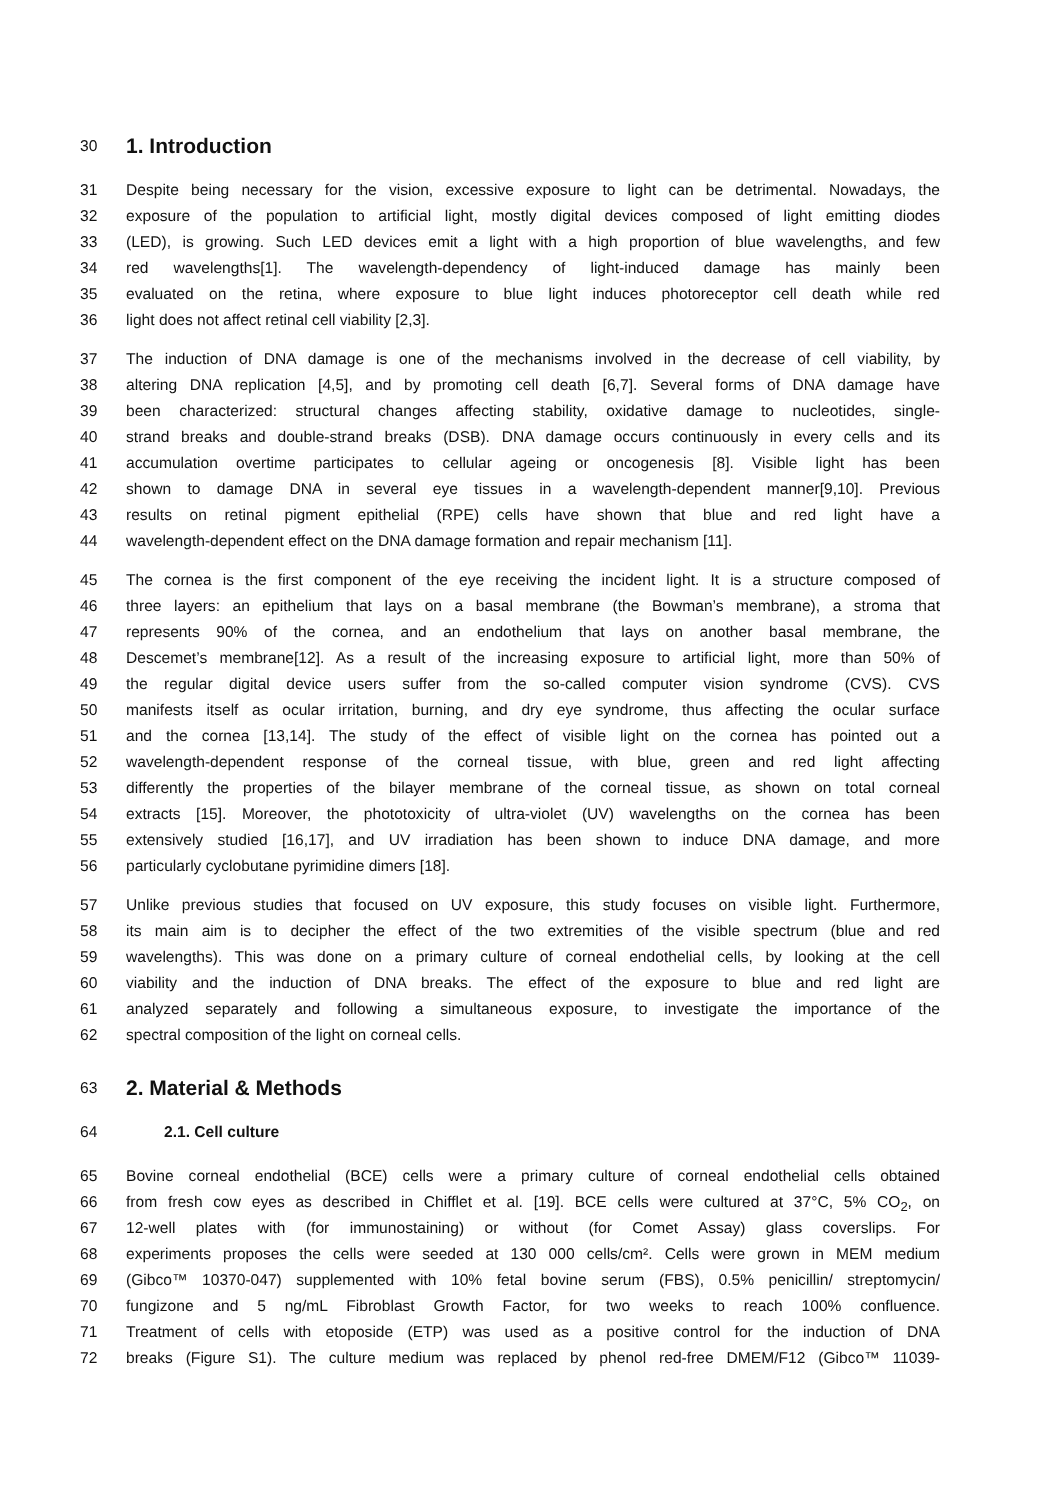30 1. Introduction
31 Despite being necessary for the vision, excessive exposure to light can be detrimental. Nowadays, the
32 exposure of the population to artificial light, mostly digital devices composed of light emitting diodes
33 (LED), is growing. Such LED devices emit a light with a high proportion of blue wavelengths, and few
34 red wavelengths[1]. The wavelength-dependency of light-induced damage has mainly been
35 evaluated on the retina, where exposure to blue light induces photoreceptor cell death while red
36 light does not affect retinal cell viability [2,3].
37 The induction of DNA damage is one of the mechanisms involved in the decrease of cell viability, by
38 altering DNA replication [4,5], and by promoting cell death [6,7]. Several forms of DNA damage have
39 been characterized: structural changes affecting stability, oxidative damage to nucleotides, single-
40 strand breaks and double-strand breaks (DSB). DNA damage occurs continuously in every cells and its
41 accumulation overtime participates to cellular ageing or oncogenesis [8]. Visible light has been
42 shown to damage DNA in several eye tissues in a wavelength-dependent manner[9,10]. Previous
43 results on retinal pigment epithelial (RPE) cells have shown that blue and red light have a
44 wavelength-dependent effect on the DNA damage formation and repair mechanism [11].
45 The cornea is the first component of the eye receiving the incident light. It is a structure composed of
46 three layers: an epithelium that lays on a basal membrane (the Bowman’s membrane), a stroma that
47 represents 90% of the cornea, and an endothelium that lays on another basal membrane, the
48 Descemet’s membrane[12]. As a result of the increasing exposure to artificial light, more than 50% of
49 the regular digital device users suffer from the so-called computer vision syndrome (CVS). CVS
50 manifests itself as ocular irritation, burning, and dry eye syndrome, thus affecting the ocular surface
51 and the cornea [13,14]. The study of the effect of visible light on the cornea has pointed out a
52 wavelength-dependent response of the corneal tissue, with blue, green and red light affecting
53 differently the properties of the bilayer membrane of the corneal tissue, as shown on total corneal
54 extracts [15]. Moreover, the phototoxicity of ultra-violet (UV) wavelengths on the cornea has been
55 extensively studied [16,17], and UV irradiation has been shown to induce DNA damage, and more
56 particularly cyclobutane pyrimidine dimers [18].
57 Unlike previous studies that focused on UV exposure, this study focuses on visible light. Furthermore,
58 its main aim is to decipher the effect of the two extremities of the visible spectrum (blue and red
59 wavelengths). This was done on a primary culture of corneal endothelial cells, by looking at the cell
60 viability and the induction of DNA breaks. The effect of the exposure to blue and red light are
61 analyzed separately and following a simultaneous exposure, to investigate the importance of the
62 spectral composition of the light on corneal cells.
63 2. Material & Methods
64 2.1. Cell culture
65 Bovine corneal endothelial (BCE) cells were a primary culture of corneal endothelial cells obtained
66 from fresh cow eyes as described in Chifflet et al. [19]. BCE cells were cultured at 37°C, 5% CO<sub>2</sub>, on
67 12-well plates with (for immunostaining) or without (for Comet Assay) glass coverslips. For
68 experiments proposes the cells were seeded at 130 000 cells/cm². Cells were grown in MEM medium
69 (Gibco™ 10370-047) supplemented with 10% fetal bovine serum (FBS), 0.5% penicillin/ streptomycin/
70 fungizone and 5 ng/mL Fibroblast Growth Factor, for two weeks to reach 100% confluence.
71 Treatment of cells with etoposide (ETP) was used as a positive control for the induction of DNA
72 breaks (Figure S1). The culture medium was replaced by phenol red-free DMEM/F12 (Gibco™ 11039-